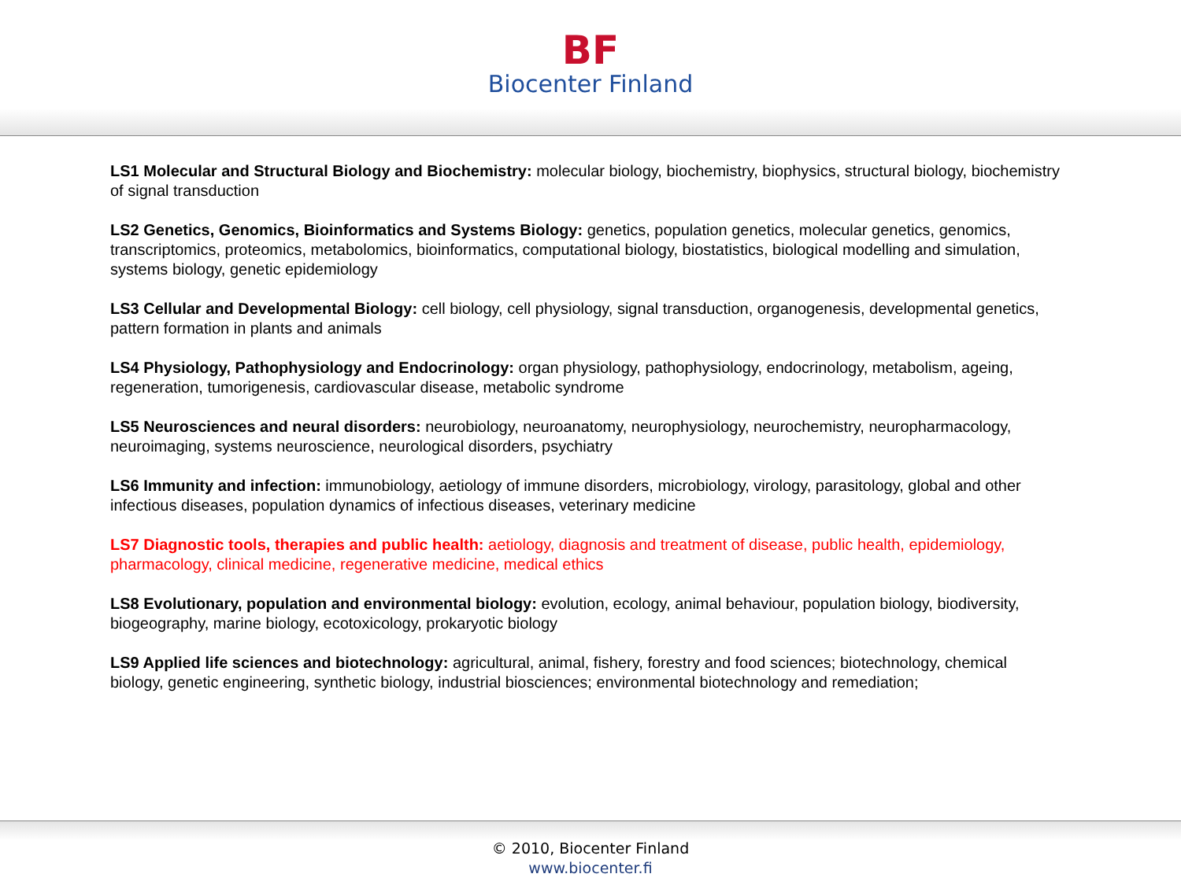BF
Biocenter Finland
LS1 Molecular and Structural Biology and Biochemistry: molecular biology, biochemistry, biophysics, structural biology, biochemistry of signal transduction
LS2 Genetics, Genomics, Bioinformatics and Systems Biology: genetics, population genetics, molecular genetics, genomics, transcriptomics, proteomics, metabolomics, bioinformatics, computational biology, biostatistics, biological modelling and simulation, systems biology, genetic epidemiology
LS3 Cellular and Developmental Biology: cell biology, cell physiology, signal transduction, organogenesis, developmental genetics, pattern formation in plants and animals
LS4 Physiology, Pathophysiology and Endocrinology: organ physiology, pathophysiology, endocrinology, metabolism, ageing, regeneration, tumorigenesis, cardiovascular disease, metabolic syndrome
LS5 Neurosciences and neural disorders: neurobiology, neuroanatomy, neurophysiology, neurochemistry, neuropharmacology, neuroimaging, systems neuroscience, neurological disorders, psychiatry
LS6 Immunity and infection: immunobiology, aetiology of immune disorders, microbiology, virology, parasitology, global and other infectious diseases, population dynamics of infectious diseases, veterinary medicine
LS7 Diagnostic tools, therapies and public health: aetiology, diagnosis and treatment of disease, public health, epidemiology, pharmacology, clinical medicine, regenerative medicine, medical ethics
LS8 Evolutionary, population and environmental biology: evolution, ecology, animal behaviour, population biology, biodiversity, biogeography, marine biology, ecotoxicology, prokaryotic biology
LS9 Applied life sciences and biotechnology: agricultural, animal, fishery, forestry and food sciences; biotechnology, chemical biology, genetic engineering, synthetic biology, industrial biosciences; environmental biotechnology and remediation;
© 2010, Biocenter Finland
www.biocenter.fi